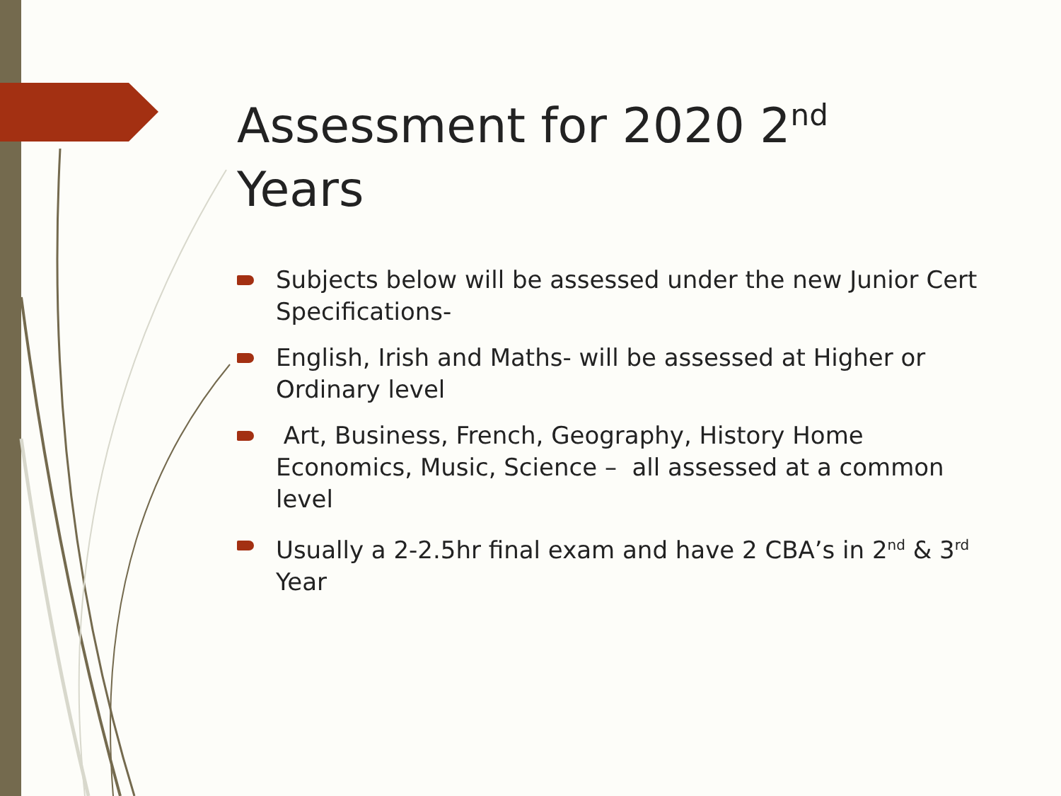Assessment for 2020 2<sup>nd</sup>
Years
Subjects below will be assessed under the new Junior Cert Specifications-
English, Irish and Maths- will be assessed at Higher or Ordinary level
Art, Business, French, Geography, History Home Economics, Music, Science – all assessed at a common level
Usually a 2-2.5hr final exam and have 2 CBA’s in 2<sup>nd</sup> & 3<sup>rd</sup> Year